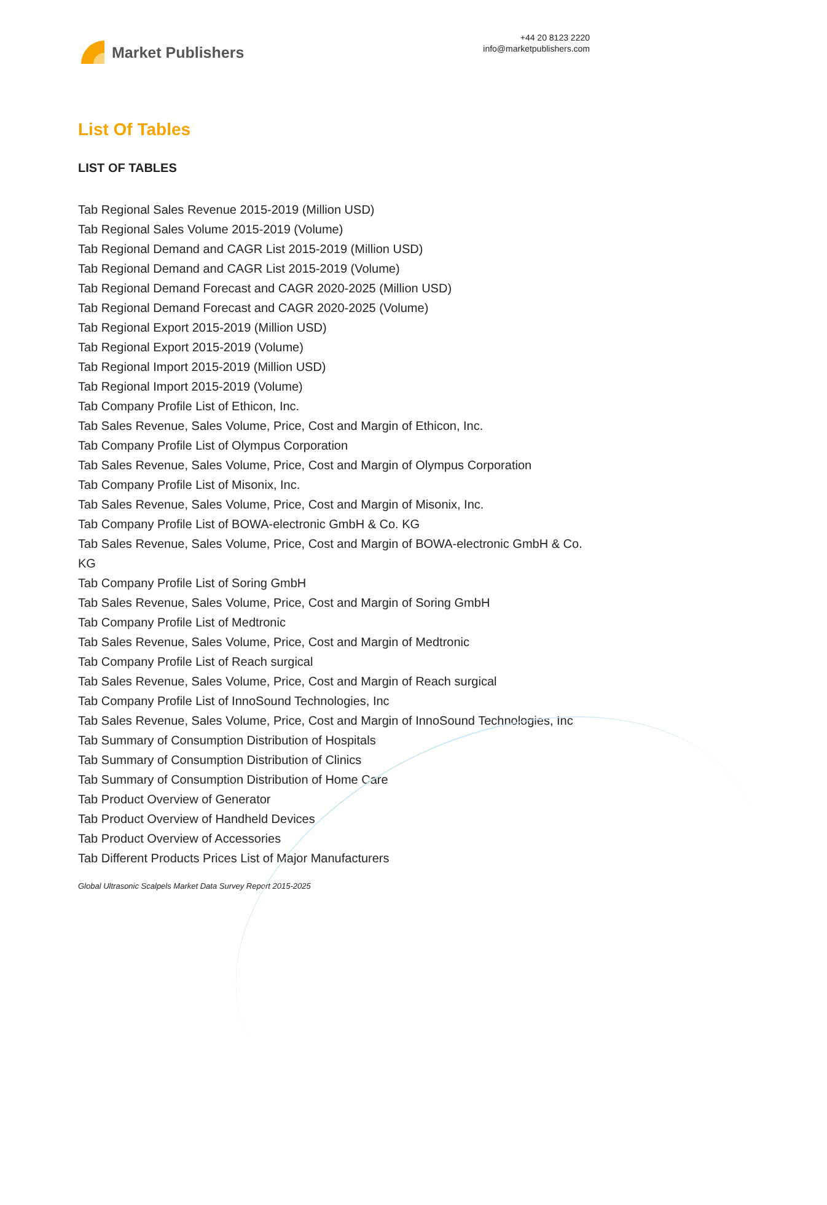Market Publishers
+44 20 8123 2220
info@marketpublishers.com
List Of Tables
LIST OF TABLES
Tab Regional Sales Revenue 2015-2019 (Million USD)
Tab Regional Sales Volume 2015-2019 (Volume)
Tab Regional Demand and CAGR List 2015-2019 (Million USD)
Tab Regional Demand and CAGR List 2015-2019 (Volume)
Tab Regional Demand Forecast and CAGR 2020-2025 (Million USD)
Tab Regional Demand Forecast and CAGR 2020-2025 (Volume)
Tab Regional Export 2015-2019 (Million USD)
Tab Regional Export 2015-2019 (Volume)
Tab Regional Import 2015-2019 (Million USD)
Tab Regional Import 2015-2019 (Volume)
Tab Company Profile List of Ethicon, Inc.
Tab Sales Revenue, Sales Volume, Price, Cost and Margin of Ethicon, Inc.
Tab Company Profile List of Olympus Corporation
Tab Sales Revenue, Sales Volume, Price, Cost and Margin of Olympus Corporation
Tab Company Profile List of Misonix, Inc.
Tab Sales Revenue, Sales Volume, Price, Cost and Margin of Misonix, Inc.
Tab Company Profile List of BOWA-electronic GmbH & Co. KG
Tab Sales Revenue, Sales Volume, Price, Cost and Margin of BOWA-electronic GmbH & Co. KG
Tab Company Profile List of Soring GmbH
Tab Sales Revenue, Sales Volume, Price, Cost and Margin of Soring GmbH
Tab Company Profile List of Medtronic
Tab Sales Revenue, Sales Volume, Price, Cost and Margin of Medtronic
Tab Company Profile List of Reach surgical
Tab Sales Revenue, Sales Volume, Price, Cost and Margin of Reach surgical
Tab Company Profile List of InnoSound Technologies, Inc
Tab Sales Revenue, Sales Volume, Price, Cost and Margin of InnoSound Technologies, Inc
Tab Summary of Consumption Distribution of Hospitals
Tab Summary of Consumption Distribution of Clinics
Tab Summary of Consumption Distribution of Home Care
Tab Product Overview of Generator
Tab Product Overview of Handheld Devices
Tab Product Overview of Accessories
Tab Different Products Prices List of Major Manufacturers
Global Ultrasonic Scalpels Market Data Survey Report 2015-2025